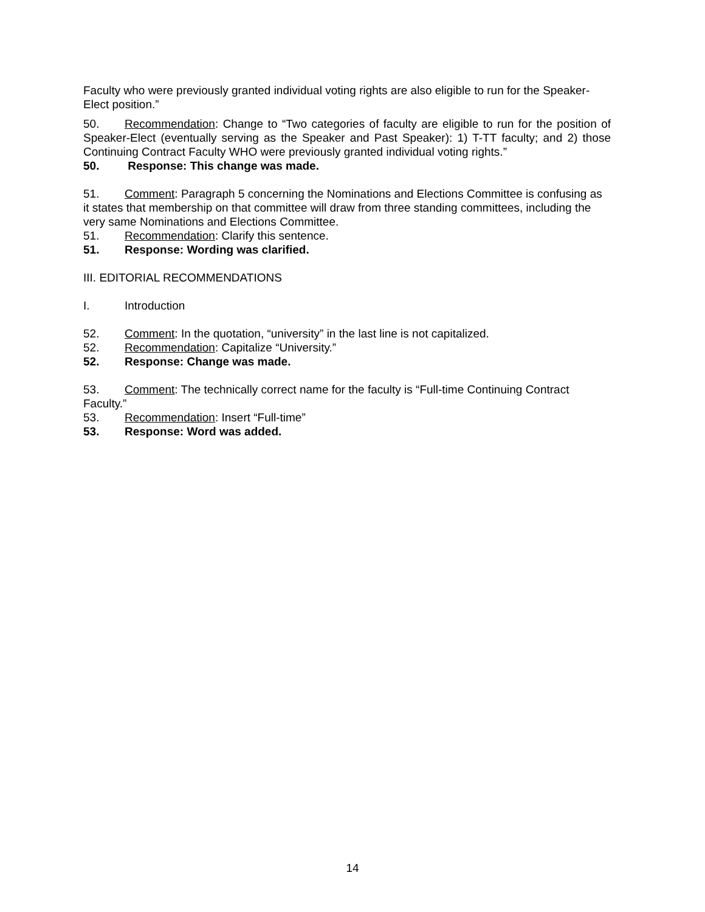Faculty who were previously granted individual voting rights are also eligible to run for the Speaker-Elect position.”
50. Recommendation: Change to “Two categories of faculty are eligible to run for the position of Speaker-Elect (eventually serving as the Speaker and Past Speaker): 1) T-TT faculty; and 2) those Continuing Contract Faculty WHO were previously granted individual voting rights.”
50. Response: This change was made.
51. Comment: Paragraph 5 concerning the Nominations and Elections Committee is confusing as it states that membership on that committee will draw from three standing committees, including the very same Nominations and Elections Committee.
51. Recommendation: Clarify this sentence.
51. Response: Wording was clarified.
III. EDITORIAL RECOMMENDATIONS
I. Introduction
52. Comment: In the quotation, “university” in the last line is not capitalized.
52. Recommendation: Capitalize “University.”
52. Response: Change was made.
53. Comment: The technically correct name for the faculty is “Full-time Continuing Contract Faculty.”
53. Recommendation: Insert “Full-time”
53. Response: Word was added.
14